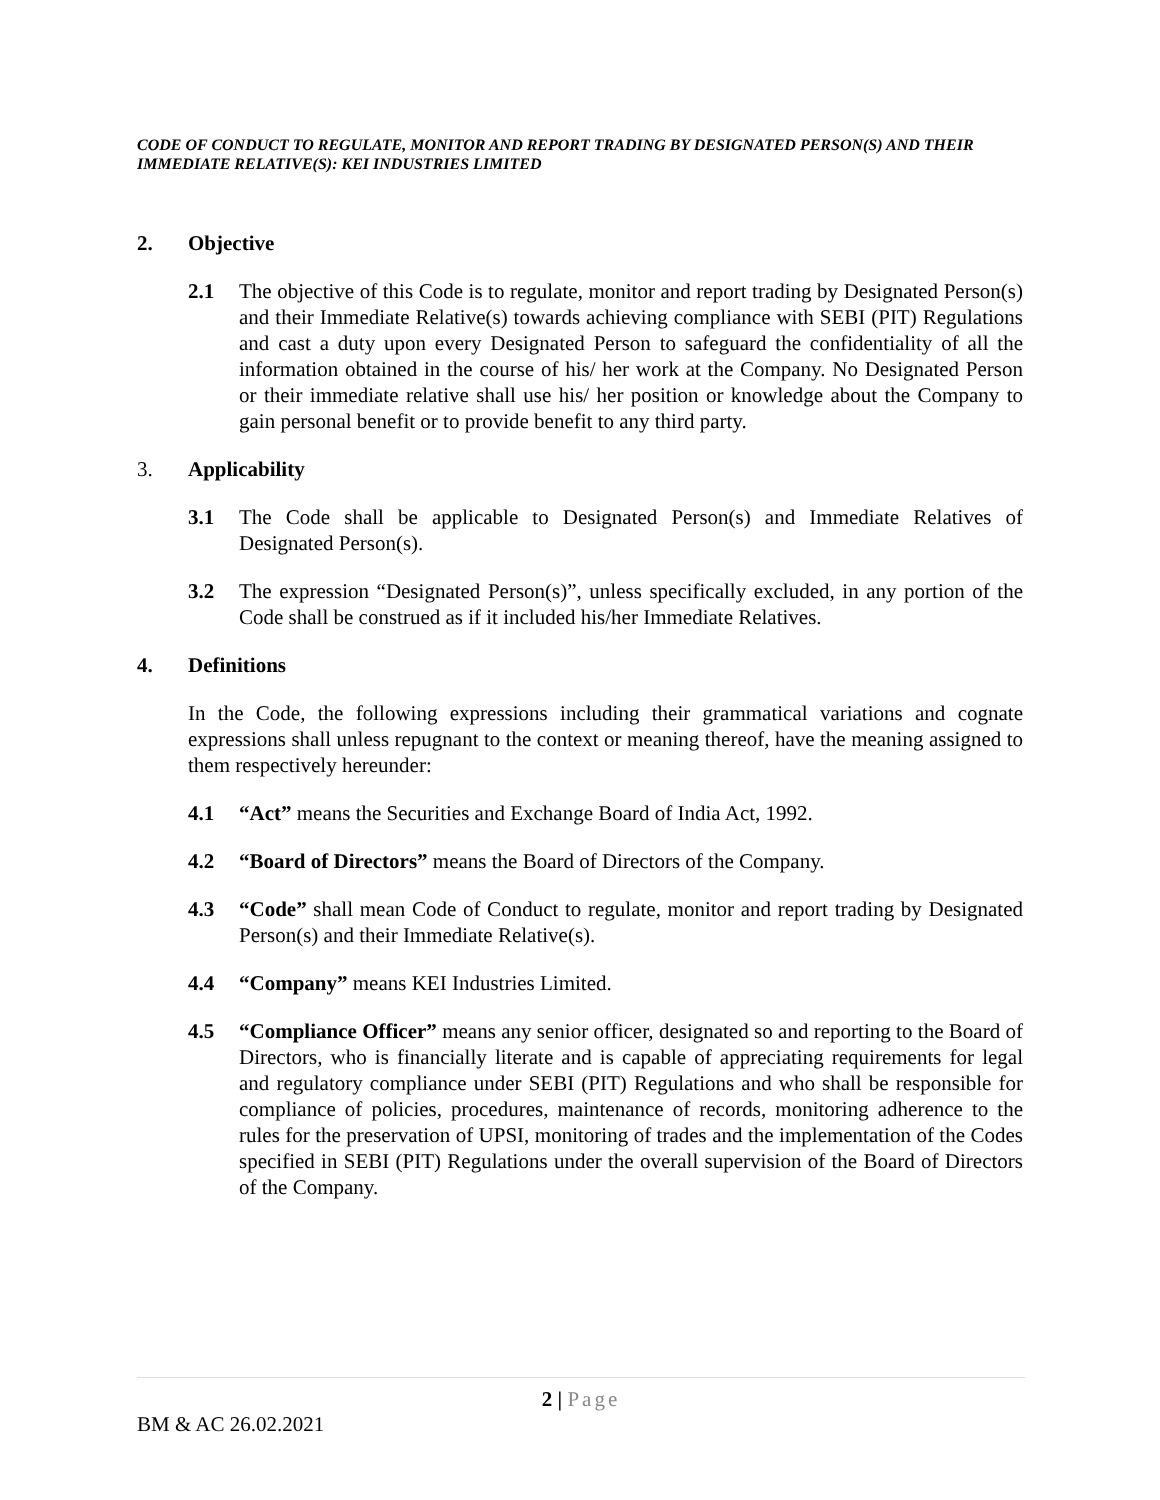CODE OF CONDUCT TO REGULATE, MONITOR AND REPORT TRADING BY DESIGNATED PERSON(S) AND THEIR IMMEDIATE RELATIVE(S): KEI INDUSTRIES LIMITED
2. Objective
2.1 The objective of this Code is to regulate, monitor and report trading by Designated Person(s) and their Immediate Relative(s) towards achieving compliance with SEBI (PIT) Regulations and cast a duty upon every Designated Person to safeguard the confidentiality of all the information obtained in the course of his/ her work at the Company. No Designated Person or their immediate relative shall use his/ her position or knowledge about the Company to gain personal benefit or to provide benefit to any third party.
3. Applicability
3.1 The Code shall be applicable to Designated Person(s) and Immediate Relatives of Designated Person(s).
3.2 The expression “Designated Person(s)”, unless specifically excluded, in any portion of the Code shall be construed as if it included his/her Immediate Relatives.
4. Definitions
In the Code, the following expressions including their grammatical variations and cognate expressions shall unless repugnant to the context or meaning thereof, have the meaning assigned to them respectively hereunder:
4.1 “Act” means the Securities and Exchange Board of India Act, 1992.
4.2 “Board of Directors” means the Board of Directors of the Company.
4.3 “Code” shall mean Code of Conduct to regulate, monitor and report trading by Designated Person(s) and their Immediate Relative(s).
4.4 “Company” means KEI Industries Limited.
4.5 “Compliance Officer” means any senior officer, designated so and reporting to the Board of Directors, who is financially literate and is capable of appreciating requirements for legal and regulatory compliance under SEBI (PIT) Regulations and who shall be responsible for compliance of policies, procedures, maintenance of records, monitoring adherence to the rules for the preservation of UPSI, monitoring of trades and the implementation of the Codes specified in SEBI (PIT) Regulations under the overall supervision of the Board of Directors of the Company.
2 | Page
BM & AC 26.02.2021